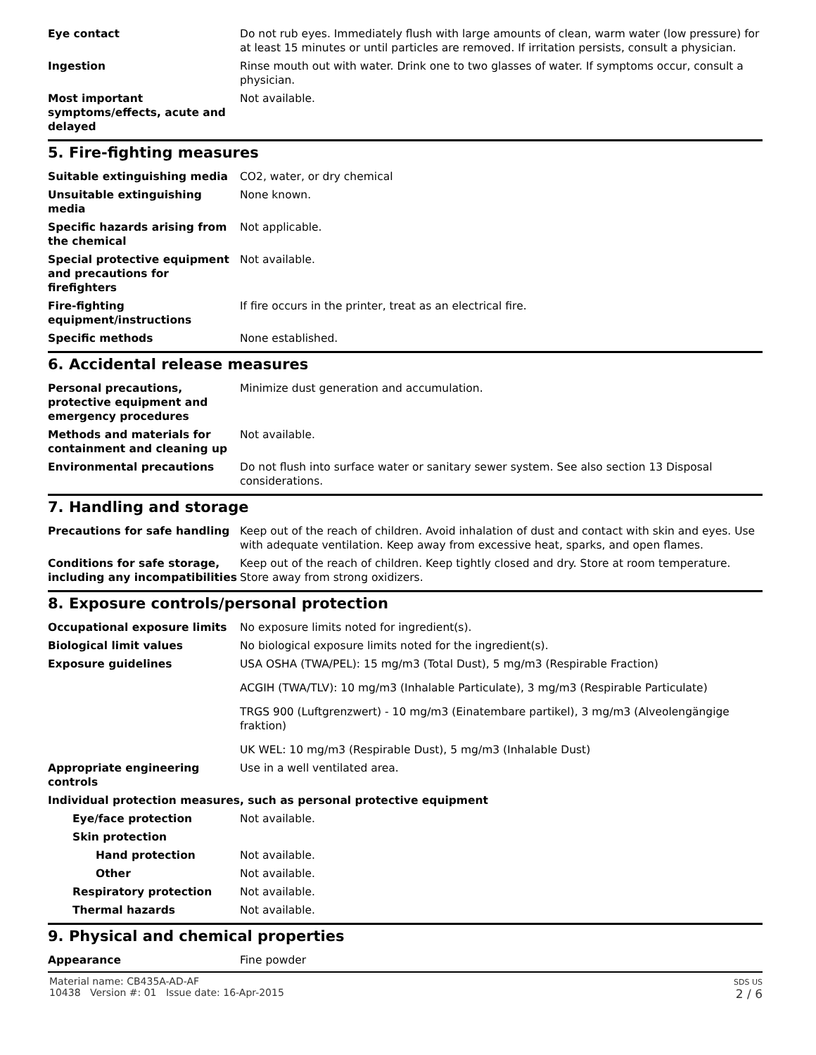Eye contact Do not rub eyes. Immediately flush with large amounts of clean, warm water (low pressure) for at least 15 minutes or until particles are removed. If irritation persists, consult a physician.
Ingestion Rinse mouth out with water. Drink one to two glasses of water. If symptoms occur, consult a physician.
Most important symptoms/effects, acute and delayed
Not available.
5. Fire-fighting measures
Suitable extinguishing media CO2, water, or dry chemical
Unsuitable extinguishing media
None known.
Specific hazards arising from the chemical
Not applicable.
Special protective equipment and precautions for firefighters
Not available.
Fire-fighting equipment/instructions
If fire occurs in the printer, treat as an electrical fire.
Specific methods None established.
6. Accidental release measures
Personal precautions, protective equipment and emergency procedures
Minimize dust generation and accumulation.
Methods and materials for containment and cleaning up
Not available.
Environmental precautions Do not flush into surface water or sanitary sewer system. See also section 13 Disposal considerations.
7. Handling and storage
Precautions for safe handling Keep out of the reach of children. Avoid inhalation of dust and contact with skin and eyes. Use with adequate ventilation. Keep away from excessive heat, sparks, and open flames.
Conditions for safe storage, including any incompatibilities
Keep out of the reach of children. Keep tightly closed and dry. Store at room temperature. Store away from strong oxidizers.
8. Exposure controls/personal protection
Occupational exposure limits No exposure limits noted for ingredient(s).
Biological limit values No biological exposure limits noted for the ingredient(s).
Exposure guidelines USA OSHA (TWA/PEL): 15 mg/m3 (Total Dust), 5 mg/m3 (Respirable Fraction)
ACGIH (TWA/TLV): 10 mg/m3 (Inhalable Particulate), 3 mg/m3 (Respirable Particulate)
TRGS 900 (Luftgrenzwert) - 10 mg/m3 (Einatembare partikel), 3 mg/m3 (Alveolengängige fraktion)
UK WEL: 10 mg/m3 (Respirable Dust), 5 mg/m3 (Inhalable Dust)
Appropriate engineering controls
Use in a well ventilated area.
Individual protection measures, such as personal protective equipment
Eye/face protection Not available.
Skin protection
Hand protection Not available.
Other Not available.
Respiratory protection Not available.
Thermal hazards Not available.
9. Physical and chemical properties
Appearance Fine powder
Material name: CB435A-AD-AF
10438 Version #: 01 Issue date: 16-Apr-2015
SDS US
2 / 6